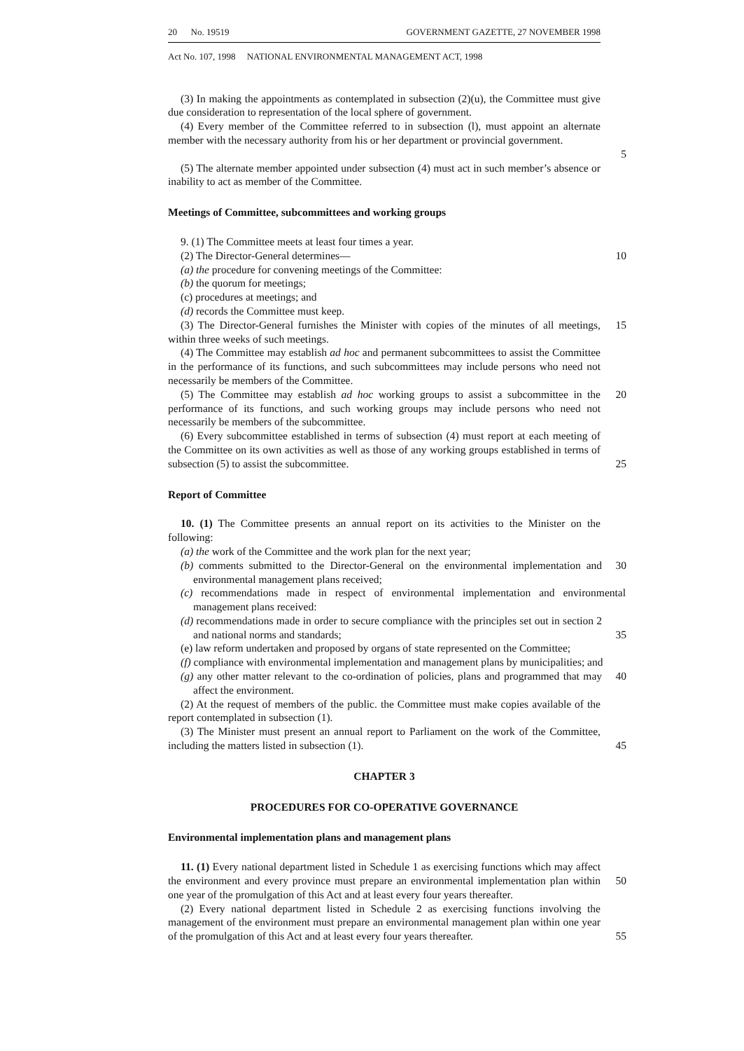20 No. 19519 GOVERNMENT GAZETTE, 27 NOVEMBER 1998
Act No. 107, 1998 NATIONAL ENVIRONMENTAL MANAGEMENT ACT, 1998
(3) In making the appointments as contemplated in subsection (2)(u), the Committee must give due consideration to representation of the local sphere of government.
(4) Every member of the Committee referred to in subsection (l), must appoint an alternate member with the necessary authority from his or her department or provincial government.
5
(5) The alternate member appointed under subsection (4) must act in such member’s absence or inability to act as member of the Committee.
Meetings of Committee, subcommittees and working groups
9. (1) The Committee meets at least four times a year.
(2) The Director-General determines— 10
(a) the procedure for convening meetings of the Committee:
(b) the quorum for meetings;
(c) procedures at meetings; and
(d) records the Committee must keep.
(3) The Director-General furnishes the Minister with copies of the minutes of all meetings, within three weeks of such meetings.
15
(4) The Committee may establish ad hoc and permanent subcommittees to assist the Committee in the performance of its functions, and such subcommittees may include persons who need not necessarily be members of the Committee.
(5) The Committee may establish ad hoc working groups to assist a subcommittee in the performance of its functions, and such working groups may include persons who need not necessarily be members of the subcommittee.
20
(6) Every subcommittee established in terms of subsection (4) must report at each meeting of the Committee on its own activities as well as those of any working groups established in terms of subsection (5) to assist the subcommittee.
25
Report of Committee
10. (1) The Committee presents an annual report on its activities to the Minister on the following:
(a) the work of the Committee and the work plan for the next year;
(b) comments submitted to the Director-General on the environmental implementation and environmental management plans received;
30
(c) recommendations made in respect of environmental implementation and environmental management plans received:
(d) recommendations made in order to secure compliance with the principles set out in section 2 and national norms and standards;
35
(e) law reform undertaken and proposed by organs of state represented on the Committee;
(f) compliance with environmental implementation and management plans by municipalities; and
(g) any other matter relevant to the co-ordination of policies, plans and programmed that may affect the environment.
40
(2) At the request of members of the public. the Committee must make copies available of the report contemplated in subsection (1).
(3) The Minister must present an annual report to Parliament on the work of the Committee, including the matters listed in subsection (1).
45
CHAPTER 3
PROCEDURES FOR CO-OPERATIVE GOVERNANCE
Environmental implementation plans and management plans
11. (1) Every national department listed in Schedule 1 as exercising functions which may affect the environment and every province must prepare an environmental implementation plan within one year of the promulgation of this Act and at least every four years thereafter.
50
(2) Every national department listed in Schedule 2 as exercising functions involving the management of the environment must prepare an environmental management plan within one year of the promulgation of this Act and at least every four years thereafter.
55